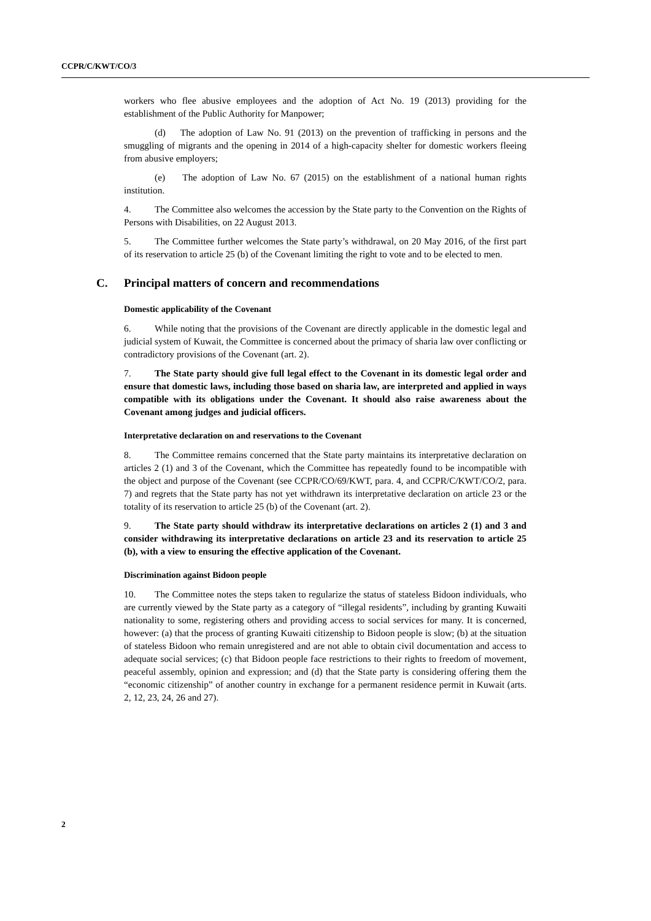CCPR/C/KWT/CO/3
workers who flee abusive employees and the adoption of Act No. 19 (2013) providing for the establishment of the Public Authority for Manpower;
(d) The adoption of Law No. 91 (2013) on the prevention of trafficking in persons and the smuggling of migrants and the opening in 2014 of a high-capacity shelter for domestic workers fleeing from abusive employers;
(e) The adoption of Law No. 67 (2015) on the establishment of a national human rights institution.
4. The Committee also welcomes the accession by the State party to the Convention on the Rights of Persons with Disabilities, on 22 August 2013.
5. The Committee further welcomes the State party’s withdrawal, on 20 May 2016, of the first part of its reservation to article 25 (b) of the Covenant limiting the right to vote and to be elected to men.
C. Principal matters of concern and recommendations
Domestic applicability of the Covenant
6. While noting that the provisions of the Covenant are directly applicable in the domestic legal and judicial system of Kuwait, the Committee is concerned about the primacy of sharia law over conflicting or contradictory provisions of the Covenant (art. 2).
7. The State party should give full legal effect to the Covenant in its domestic legal order and ensure that domestic laws, including those based on sharia law, are interpreted and applied in ways compatible with its obligations under the Covenant. It should also raise awareness about the Covenant among judges and judicial officers.
Interpretative declaration on and reservations to the Covenant
8. The Committee remains concerned that the State party maintains its interpretative declaration on articles 2 (1) and 3 of the Covenant, which the Committee has repeatedly found to be incompatible with the object and purpose of the Covenant (see CCPR/CO/69/KWT, para. 4, and CCPR/C/KWT/CO/2, para. 7) and regrets that the State party has not yet withdrawn its interpretative declaration on article 23 or the totality of its reservation to article 25 (b) of the Covenant (art. 2).
9. The State party should withdraw its interpretative declarations on articles 2 (1) and 3 and consider withdrawing its interpretative declarations on article 23 and its reservation to article 25 (b), with a view to ensuring the effective application of the Covenant.
Discrimination against Bidoon people
10. The Committee notes the steps taken to regularize the status of stateless Bidoon individuals, who are currently viewed by the State party as a category of “illegal residents”, including by granting Kuwaiti nationality to some, registering others and providing access to social services for many. It is concerned, however: (a) that the process of granting Kuwaiti citizenship to Bidoon people is slow; (b) at the situation of stateless Bidoon who remain unregistered and are not able to obtain civil documentation and access to adequate social services; (c) that Bidoon people face restrictions to their rights to freedom of movement, peaceful assembly, opinion and expression; and (d) that the State party is considering offering them the “economic citizenship” of another country in exchange for a permanent residence permit in Kuwait (arts. 2, 12, 23, 24, 26 and 27).
2